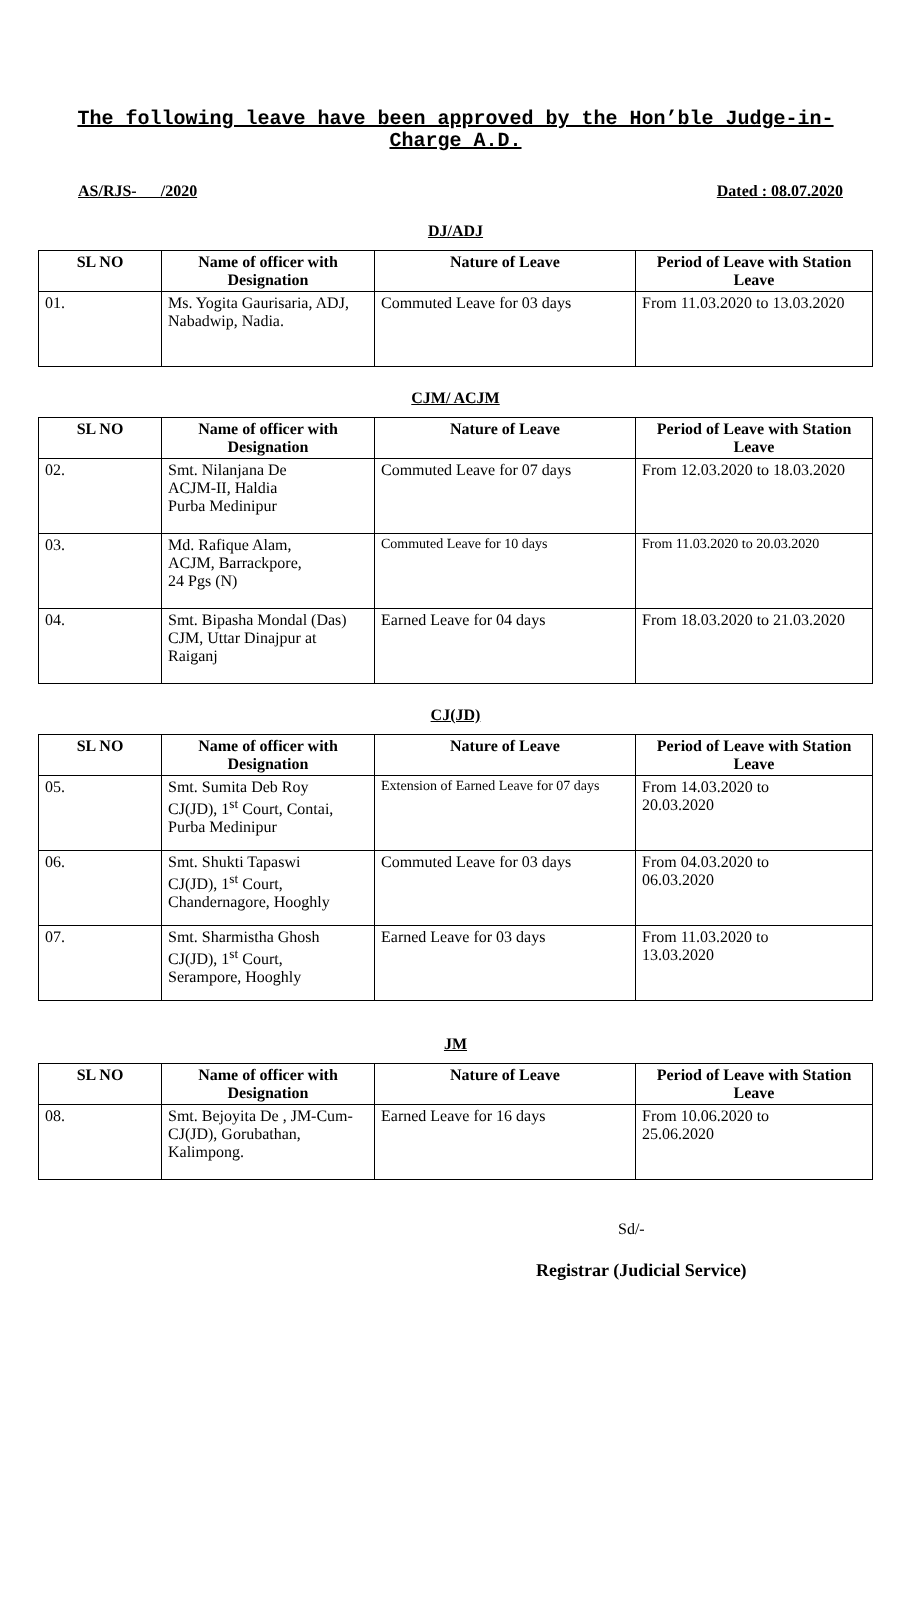The following leave have been approved by the Hon’ble Judge-in-
Charge A.D.
AS/RJS- /2020 Dated : 08.07.2020
DJ/ADJ
| SL NO | Name of officer with Designation | Nature of Leave | Period of Leave with Station Leave |
| --- | --- | --- | --- |
| 01. | Ms. Yogita Gaurisaria, ADJ, Nabadwip, Nadia. | Commuted Leave for 03 days | From 11.03.2020 to 13.03.2020 |
CJM/ ACJM
| SL NO | Name of officer with Designation | Nature of Leave | Period of Leave with Station Leave |
| --- | --- | --- | --- |
| 02. | Smt. Nilanjana De ACJM-II, Haldia Purba Medinipur | Commuted Leave for 07 days | From 12.03.2020 to 18.03.2020 |
| 03. | Md. Rafique Alam, ACJM, Barrackpore, 24 Pgs (N) | Commuted Leave for 10 days | From 11.03.2020 to 20.03.2020 |
| 04. | Smt. Bipasha Mondal (Das) CJM, Uttar Dinajpur at Raiganj | Earned Leave for 04 days | From 18.03.2020 to 21.03.2020 |
CJ(JD)
| SL NO | Name of officer with Designation | Nature of Leave | Period of Leave with Station Leave |
| --- | --- | --- | --- |
| 05. | Smt. Sumita Deb Roy CJ(JD), 1<sup>st</sup> Court, Contai, Purba Medinipur | Extension of Earned Leave for 07 days | From 14.03.2020 to 20.03.2020 |
| 06. | Smt. Shukti Tapaswi CJ(JD), 1<sup>st</sup> Court, Chandernagore, Hooghly | Commuted Leave for 03 days | From 04.03.2020 to 06.03.2020 |
| 07. | Smt. Sharmistha Ghosh CJ(JD), 1<sup>st</sup> Court, Serampore, Hooghly | Earned Leave for 03 days | From 11.03.2020 to 13.03.2020 |
JM
| SL NO | Name of officer with Designation | Nature of Leave | Period of Leave with Station Leave |
| --- | --- | --- | --- |
| 08. | Smt. Bejoyita De , JM-Cum- CJ(JD), Gorubathan, Kalimpong. | Earned Leave for 16 days | From 10.06.2020 to 25.06.2020 |
Sd/-
Registrar (Judicial Service)